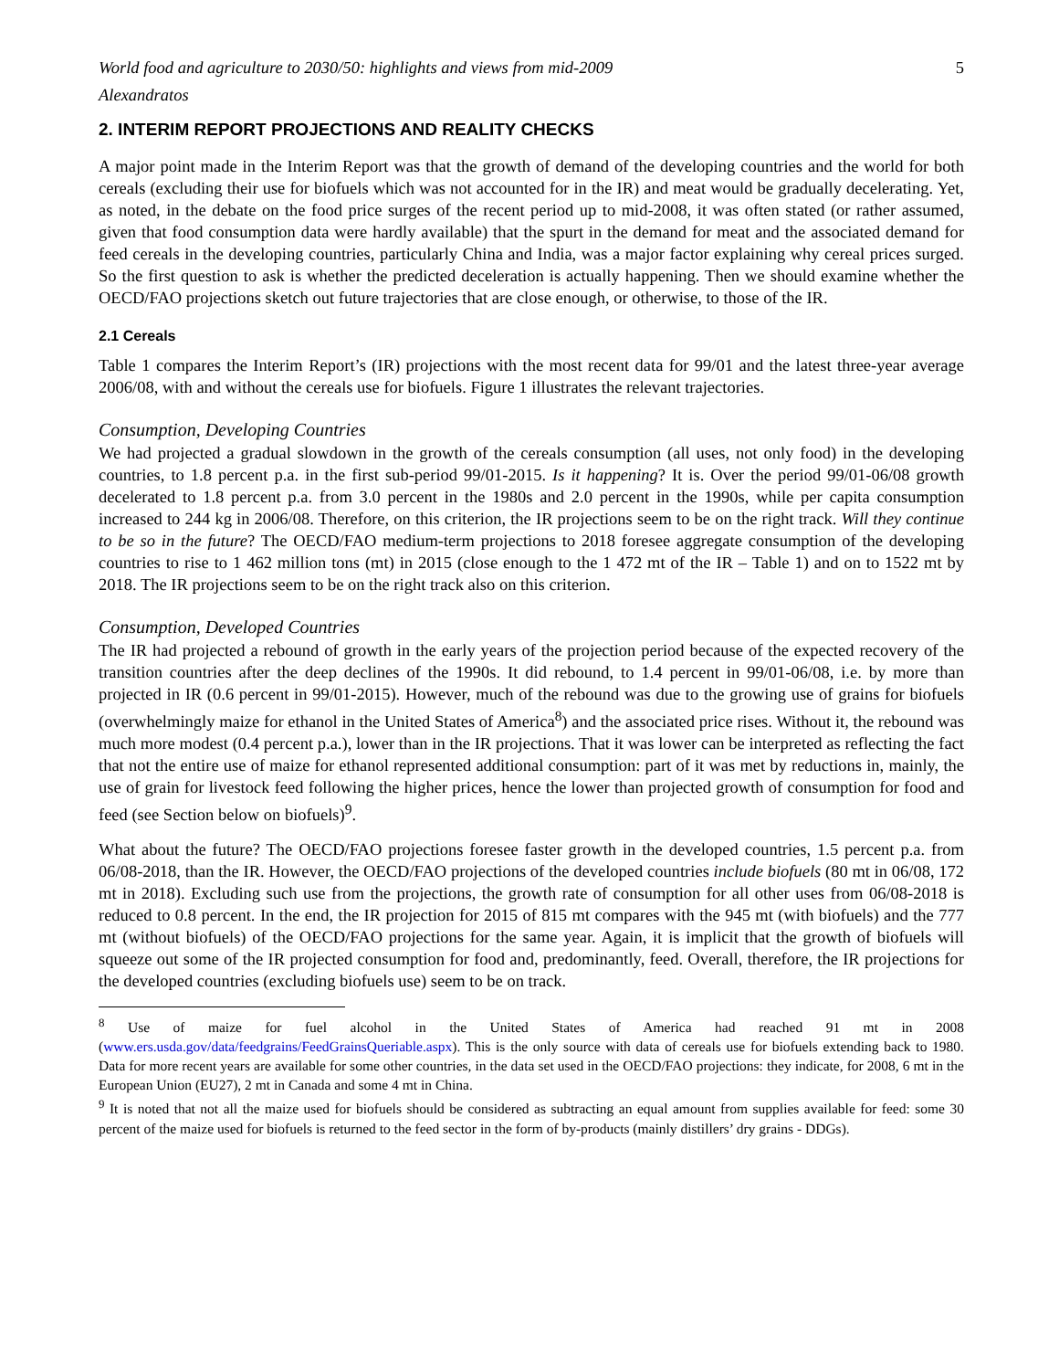World food and agriculture to 2030/50: highlights and views from mid-2009 5
Alexandratos
2. INTERIM REPORT PROJECTIONS AND REALITY CHECKS
A major point made in the Interim Report was that the growth of demand of the developing countries and the world for both cereals (excluding their use for biofuels which was not accounted for in the IR) and meat would be gradually decelerating. Yet, as noted, in the debate on the food price surges of the recent period up to mid-2008, it was often stated (or rather assumed, given that food consumption data were hardly available) that the spurt in the demand for meat and the associated demand for feed cereals in the developing countries, particularly China and India, was a major factor explaining why cereal prices surged. So the first question to ask is whether the predicted deceleration is actually happening. Then we should examine whether the OECD/FAO projections sketch out future trajectories that are close enough, or otherwise, to those of the IR.
2.1 Cereals
Table 1 compares the Interim Report’s (IR) projections with the most recent data for 99/01 and the latest three-year average 2006/08, with and without the cereals use for biofuels. Figure 1 illustrates the relevant trajectories.
Consumption, Developing Countries
We had projected a gradual slowdown in the growth of the cereals consumption (all uses, not only food) in the developing countries, to 1.8 percent p.a. in the first sub-period 99/01-2015. Is it happening? It is. Over the period 99/01-06/08 growth decelerated to 1.8 percent p.a. from 3.0 percent in the 1980s and 2.0 percent in the 1990s, while per capita consumption increased to 244 kg in 2006/08. Therefore, on this criterion, the IR projections seem to be on the right track. Will they continue to be so in the future? The OECD/FAO medium-term projections to 2018 foresee aggregate consumption of the developing countries to rise to 1 462 million tons (mt) in 2015 (close enough to the 1 472 mt of the IR – Table 1) and on to 1522 mt by 2018. The IR projections seem to be on the right track also on this criterion.
Consumption, Developed Countries
The IR had projected a rebound of growth in the early years of the projection period because of the expected recovery of the transition countries after the deep declines of the 1990s. It did rebound, to 1.4 percent in 99/01-06/08, i.e. by more than projected in IR (0.6 percent in 99/01-2015). However, much of the rebound was due to the growing use of grains for biofuels (overwhelmingly maize for ethanol in the United States of America<sup>8</sup>) and the associated price rises. Without it, the rebound was much more modest (0.4 percent p.a.), lower than in the IR projections. That it was lower can be interpreted as reflecting the fact that not the entire use of maize for ethanol represented additional consumption: part of it was met by reductions in, mainly, the use of grain for livestock feed following the higher prices, hence the lower than projected growth of consumption for food and feed (see Section below on biofuels)<sup>9</sup>.
What about the future? The OECD/FAO projections foresee faster growth in the developed countries, 1.5 percent p.a. from 06/08-2018, than the IR. However, the OECD/FAO projections of the developed countries include biofuels (80 mt in 06/08, 172 mt in 2018). Excluding such use from the projections, the growth rate of consumption for all other uses from 06/08-2018 is reduced to 0.8 percent. In the end, the IR projection for 2015 of 815 mt compares with the 945 mt (with biofuels) and the 777 mt (without biofuels) of the OECD/FAO projections for the same year. Again, it is implicit that the growth of biofuels will squeeze out some of the IR projected consumption for food and, predominantly, feed. Overall, therefore, the IR projections for the developed countries (excluding biofuels use) seem to be on track.
<sup>8</sup> Use of maize for fuel alcohol in the United States of America had reached 91 mt in 2008 (www.ers.usda.gov/data/feedgrains/FeedGrainsQueriable.aspx). This is the only source with data of cereals use for biofuels extending back to 1980. Data for more recent years are available for some other countries, in the data set used in the OECD/FAO projections: they indicate, for 2008, 6 mt in the European Union (EU27), 2 mt in Canada and some 4 mt in China.
<sup>9</sup> It is noted that not all the maize used for biofuels should be considered as subtracting an equal amount from supplies available for feed: some 30 percent of the maize used for biofuels is returned to the feed sector in the form of by-products (mainly distillers’ dry grains - DDGs).